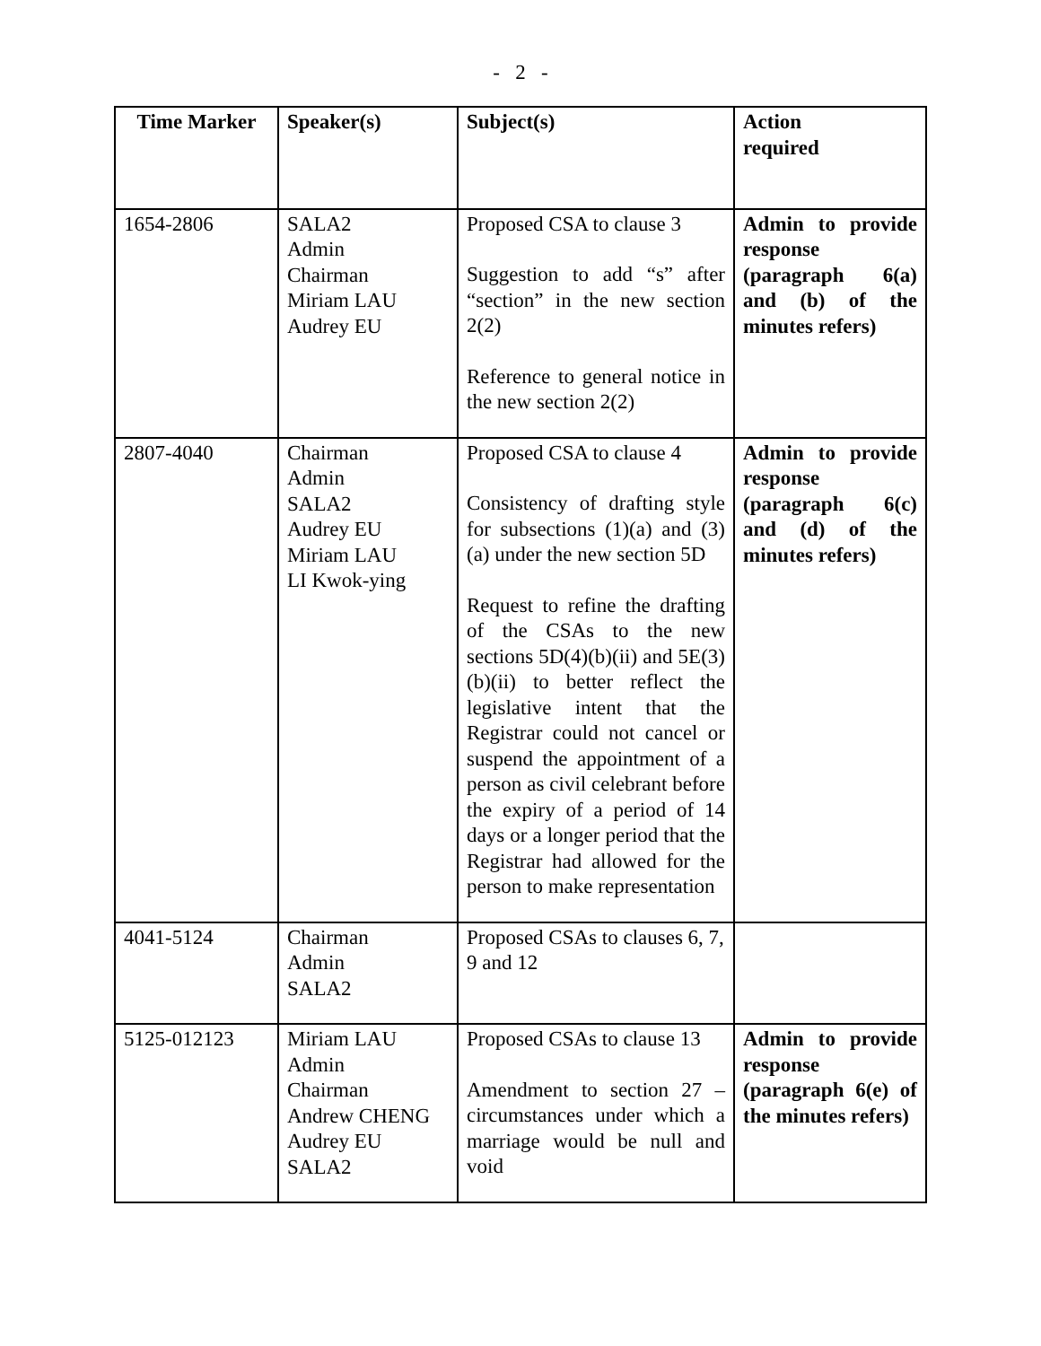- 2 -
| Time Marker | Speaker(s) | Subject(s) | Action required |
| --- | --- | --- | --- |
| 1654-2806 | SALA2 Admin Chairman Miriam LAU Audrey EU | Proposed CSA to clause 3 Suggestion to add “s” after “section” in the new section 2(2) Reference to general notice in the new section 2(2) | Admin to provide response (paragraph 6(a) and (b) of the minutes refers) |
| 2807-4040 | Chairman Admin SALA2 Audrey EU Miriam LAU LI Kwok-ying | Proposed CSA to clause 4 Consistency of drafting style for subsections (1)(a) and (3)(a) under the new section 5D Request to refine the drafting of the CSAs to the new sections 5D(4)(b)(ii) and 5E(3)(b)(ii) to better reflect the legislative intent that the Registrar could not cancel or suspend the appointment of a person as civil celebrant before the expiry of a period of 14 days or a longer period that the Registrar had allowed for the person to make representation | Admin to provide response (paragraph 6(c) and (d) of the minutes refers) |
| 4041-5124 | Chairman Admin SALA2 | Proposed CSAs to clauses 6, 7, 9 and 12 | |
| 5125-012123 | Miriam LAU Admin Chairman Andrew CHENG Audrey EU SALA2 | Proposed CSAs to clause 13 Amendment to section 27 – circumstances under which a marriage would be null and void | Admin to provide response (paragraph 6(e) of the minutes refers) |